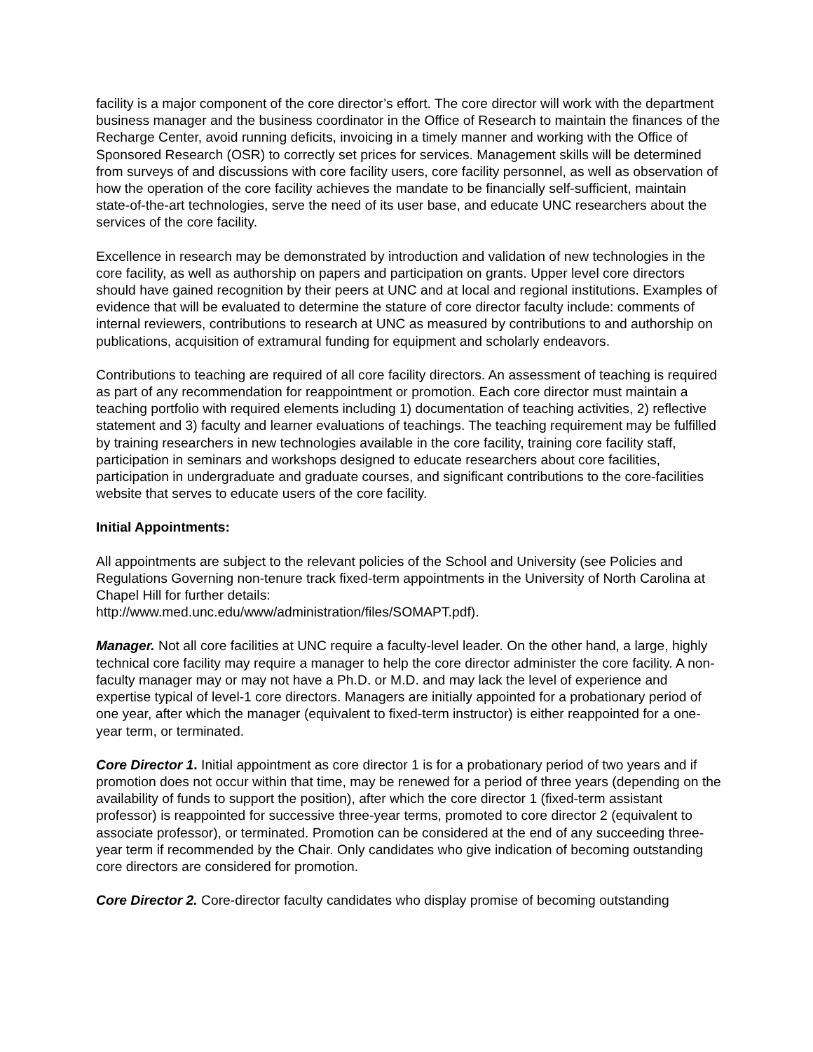facility is a major component of the core director’s effort. The core director will work with the department business manager and the business coordinator in the Office of Research to maintain the finances of the Recharge Center, avoid running deficits, invoicing in a timely manner and working with the Office of Sponsored Research (OSR) to correctly set prices for services. Management skills will be determined from surveys of and discussions with core facility users, core facility personnel, as well as observation of how the operation of the core facility achieves the mandate to be financially self-sufficient, maintain state-of-the-art technologies, serve the need of its user base, and educate UNC researchers about the services of the core facility.
Excellence in research may be demonstrated by introduction and validation of new technologies in the core facility, as well as authorship on papers and participation on grants. Upper level core directors should have gained recognition by their peers at UNC and at local and regional institutions. Examples of evidence that will be evaluated to determine the stature of core director faculty include: comments of internal reviewers, contributions to research at UNC as measured by contributions to and authorship on publications, acquisition of extramural funding for equipment and scholarly endeavors.
Contributions to teaching are required of all core facility directors. An assessment of teaching is required as part of any recommendation for reappointment or promotion. Each core director must maintain a teaching portfolio with required elements including 1) documentation of teaching activities, 2) reflective statement and 3) faculty and learner evaluations of teachings. The teaching requirement may be fulfilled by training researchers in new technologies available in the core facility, training core facility staff, participation in seminars and workshops designed to educate researchers about core facilities, participation in undergraduate and graduate courses, and significant contributions to the core-facilities website that serves to educate users of the core facility.
Initial Appointments:
All appointments are subject to the relevant policies of the School and University (see Policies and Regulations Governing non-tenure track fixed-term appointments in the University of North Carolina at Chapel Hill for further details:
http://www.med.unc.edu/www/administration/files/SOMAPT.pdf).
Manager. Not all core facilities at UNC require a faculty-level leader. On the other hand, a large, highly technical core facility may require a manager to help the core director administer the core facility. A non-faculty manager may or may not have a Ph.D. or M.D. and may lack the level of experience and expertise typical of level-1 core directors. Managers are initially appointed for a probationary period of one year, after which the manager (equivalent to fixed-term instructor) is either reappointed for a one-year term, or terminated.
Core Director 1. Initial appointment as core director 1 is for a probationary period of two years and if promotion does not occur within that time, may be renewed for a period of three years (depending on the availability of funds to support the position), after which the core director 1 (fixed-term assistant professor) is reappointed for successive three-year terms, promoted to core director 2 (equivalent to associate professor), or terminated. Promotion can be considered at the end of any succeeding three-year term if recommended by the Chair. Only candidates who give indication of becoming outstanding core directors are considered for promotion.
Core Director 2. Core-director faculty candidates who display promise of becoming outstanding